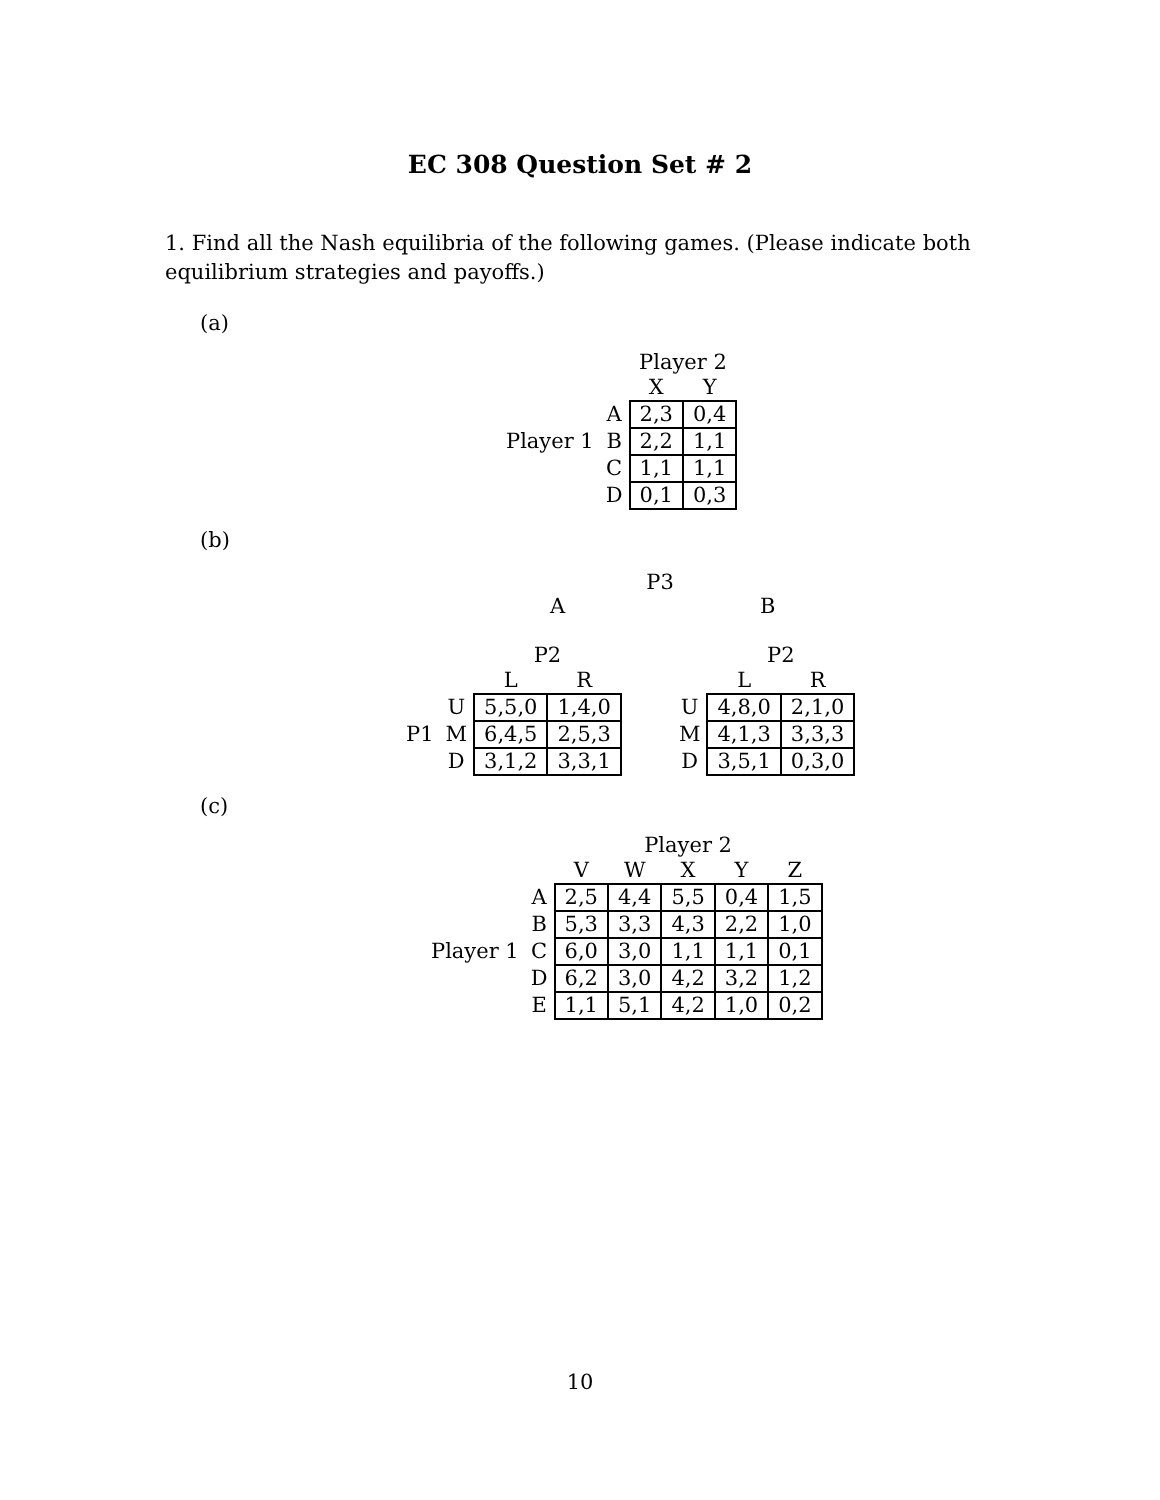EC 308 Question Set # 2
1. Find all the Nash equilibria of the following games. (Please indicate both equilibrium strategies and payoffs.)
(a)
| | | Player 2 | |
| | | X | Y |
| | A | 2,3 | 0,4 |
| Player 1 | B | 2,2 | 1,1 |
| | C | 1,1 | 1,1 |
| | D | 0,1 | 0,3 |
(b)
P3
A B
| | | P2 | | | | P2 | |
| | | L | R | | | L | R |
| | U | 5,5,0 | 1,4,0 | | U | 4,8,0 | 2,1,0 |
| P1 | M | 6,4,5 | 2,5,3 | | M | 4,1,3 | 3,3,3 |
| | D | 3,1,2 | 3,3,1 | | D | 3,5,1 | 0,3,0 |
(c)
| | | Player 2 | | | | |
| | | V | W | X | Y | Z |
| | A | 2,5 | 4,4 | 5,5 | 0,4 | 1,5 |
| | B | 5,3 | 3,3 | 4,3 | 2,2 | 1,0 |
| Player 1 | C | 6,0 | 3,0 | 1,1 | 1,1 | 0,1 |
| | D | 6,2 | 3,0 | 4,2 | 3,2 | 1,2 |
| | E | 1,1 | 5,1 | 4,2 | 1,0 | 0,2 |
10